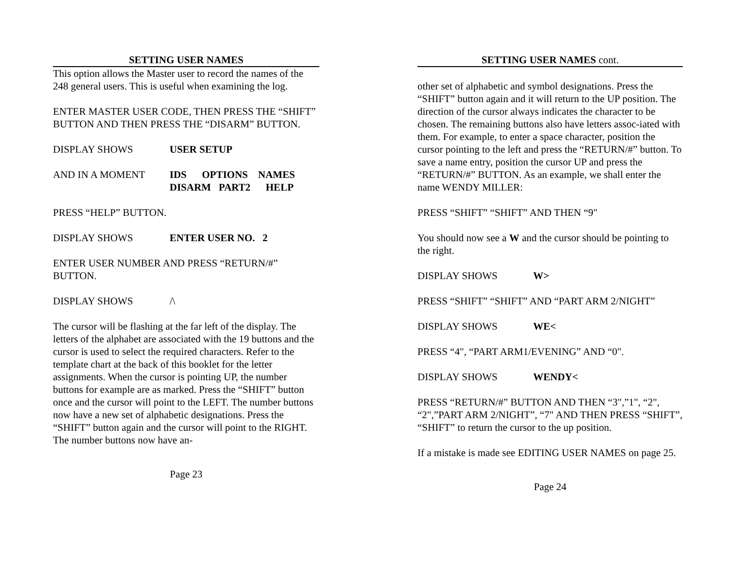SETTING USER NAMES
This option allows the Master user to record the names of the 248 general users. This is useful when examining the log.
ENTER MASTER USER CODE, THEN PRESS THE “SHIFT” BUTTON AND THEN PRESS THE “DISARM” BUTTON.
DISPLAY SHOWS USER SETUP
AND IN A MOMENT IDS OPTIONS NAMES
DISARM PART2 HELP
PRESS “HELP” BUTTON.
DISPLAY SHOWS ENTER USER NO. 2
ENTER USER NUMBER AND PRESS “RETURN/#” BUTTON.
DISPLAY SHOWS /\
The cursor will be flashing at the far left of the display. The letters of the alphabet are associated with the 19 buttons and the cursor is used to select the required characters. Refer to the template chart at the back of this booklet for the letter assignments. When the cursor is pointing UP, the number buttons for example are as marked. Press the “SHIFT” button once and the cursor will point to the LEFT. The number buttons now have a new set of alphabetic designations. Press the “SHIFT” button again and the cursor will point to the RIGHT. The number buttons now have an-
Page 23
SETTING USER NAMES cont.
other set of alphabetic and symbol designations. Press the “SHIFT” button again and it will return to the UP position. The direction of the cursor always indicates the character to be chosen. The remaining buttons also have letters assoc-iated with them. For example, to enter a space character, position the cursor pointing to the left and press the “RETURN/#” button. To save a name entry, position the cursor UP and press the “RETURN/#” BUTTON. As an example, we shall enter the name WENDY MILLER:
PRESS “SHIFT” “SHIFT” AND THEN “9"
You should now see a W and the cursor should be pointing to the right.
DISPLAY SHOWS W>
PRESS “SHIFT” “SHIFT” AND “PART ARM 2/NIGHT”
DISPLAY SHOWS WE<
PRESS “4", “PART ARM1/EVENING” AND “0".
DISPLAY SHOWS WENDY<
PRESS “RETURN/#” BUTTON AND THEN “3",”1", “2", “2",”PART ARM 2/NIGHT”, “7" AND THEN PRESS “SHIFT”, “SHIFT” to return the cursor to the up position.
If a mistake is made see EDITING USER NAMES on page 25.
Page 24